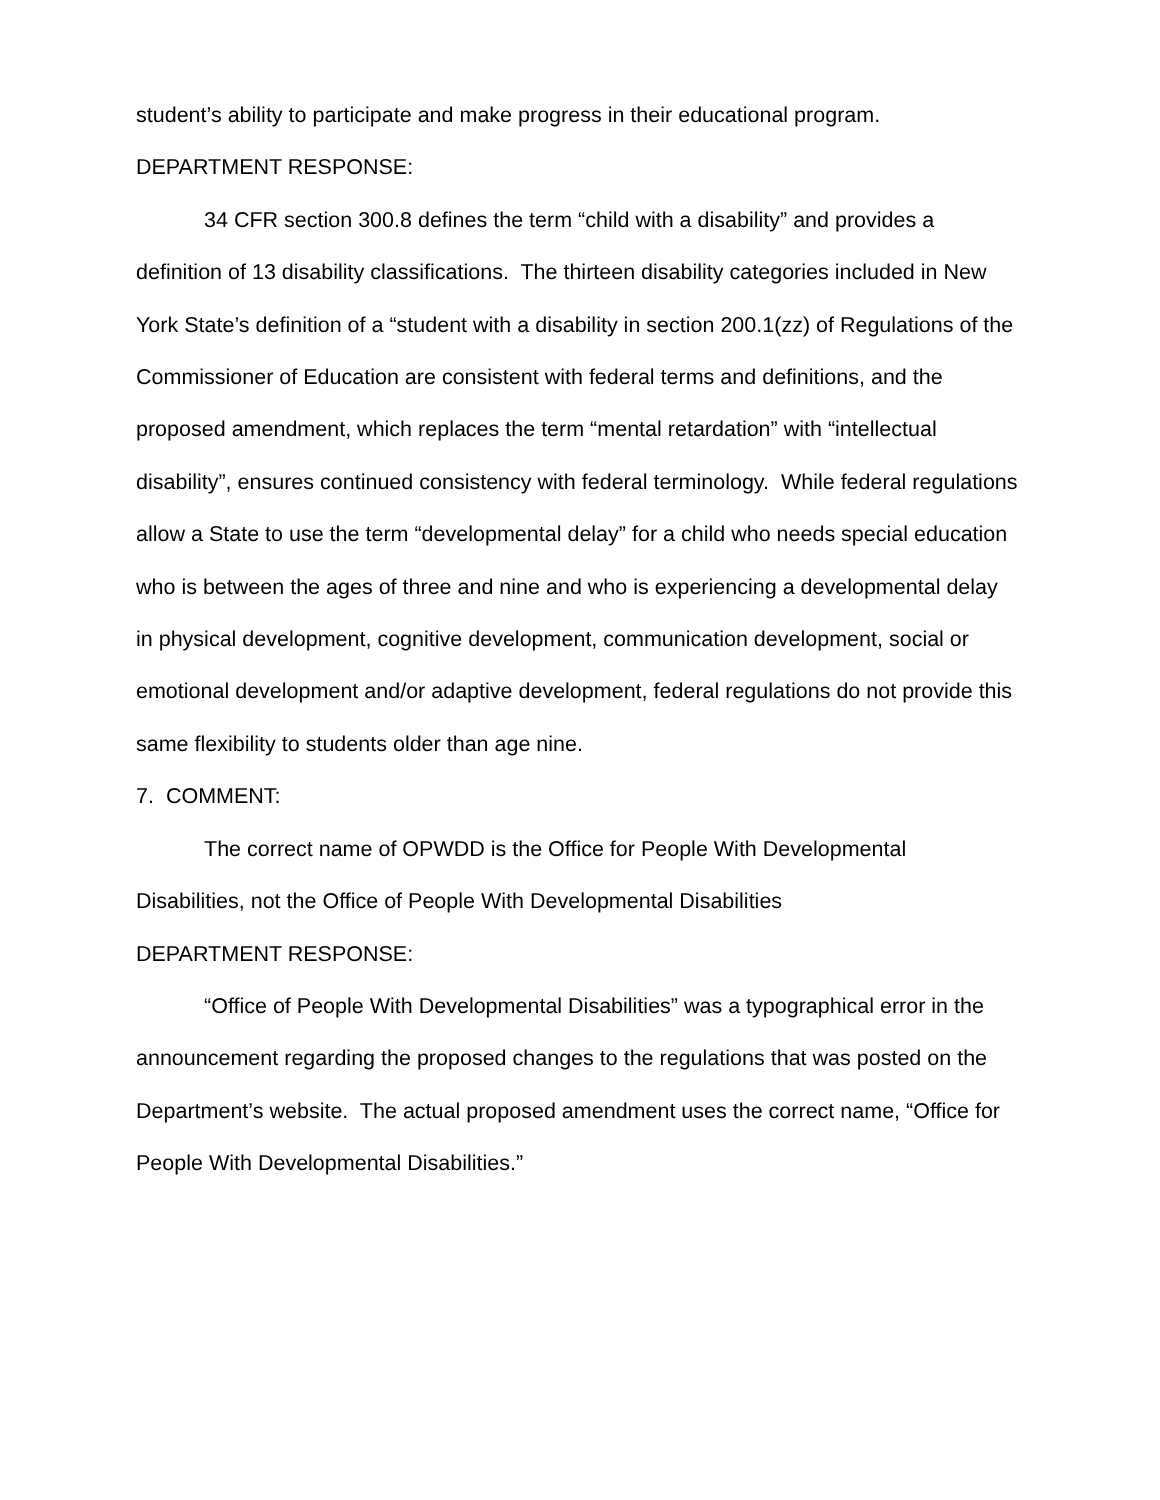student’s ability to participate and make progress in their educational program.
DEPARTMENT RESPONSE:
34 CFR section 300.8 defines the term “child with a disability” and provides a definition of 13 disability classifications. The thirteen disability categories included in New York State’s definition of a “student with a disability in section 200.1(zz) of Regulations of the Commissioner of Education are consistent with federal terms and definitions, and the proposed amendment, which replaces the term “mental retardation” with “intellectual disability”, ensures continued consistency with federal terminology. While federal regulations allow a State to use the term “developmental delay” for a child who needs special education who is between the ages of three and nine and who is experiencing a developmental delay in physical development, cognitive development, communication development, social or emotional development and/or adaptive development, federal regulations do not provide this same flexibility to students older than age nine.
7. COMMENT:
The correct name of OPWDD is the Office for People With Developmental Disabilities, not the Office of People With Developmental Disabilities
DEPARTMENT RESPONSE:
“Office of People With Developmental Disabilities” was a typographical error in the announcement regarding the proposed changes to the regulations that was posted on the Department’s website. The actual proposed amendment uses the correct name, “Office for People With Developmental Disabilities.”